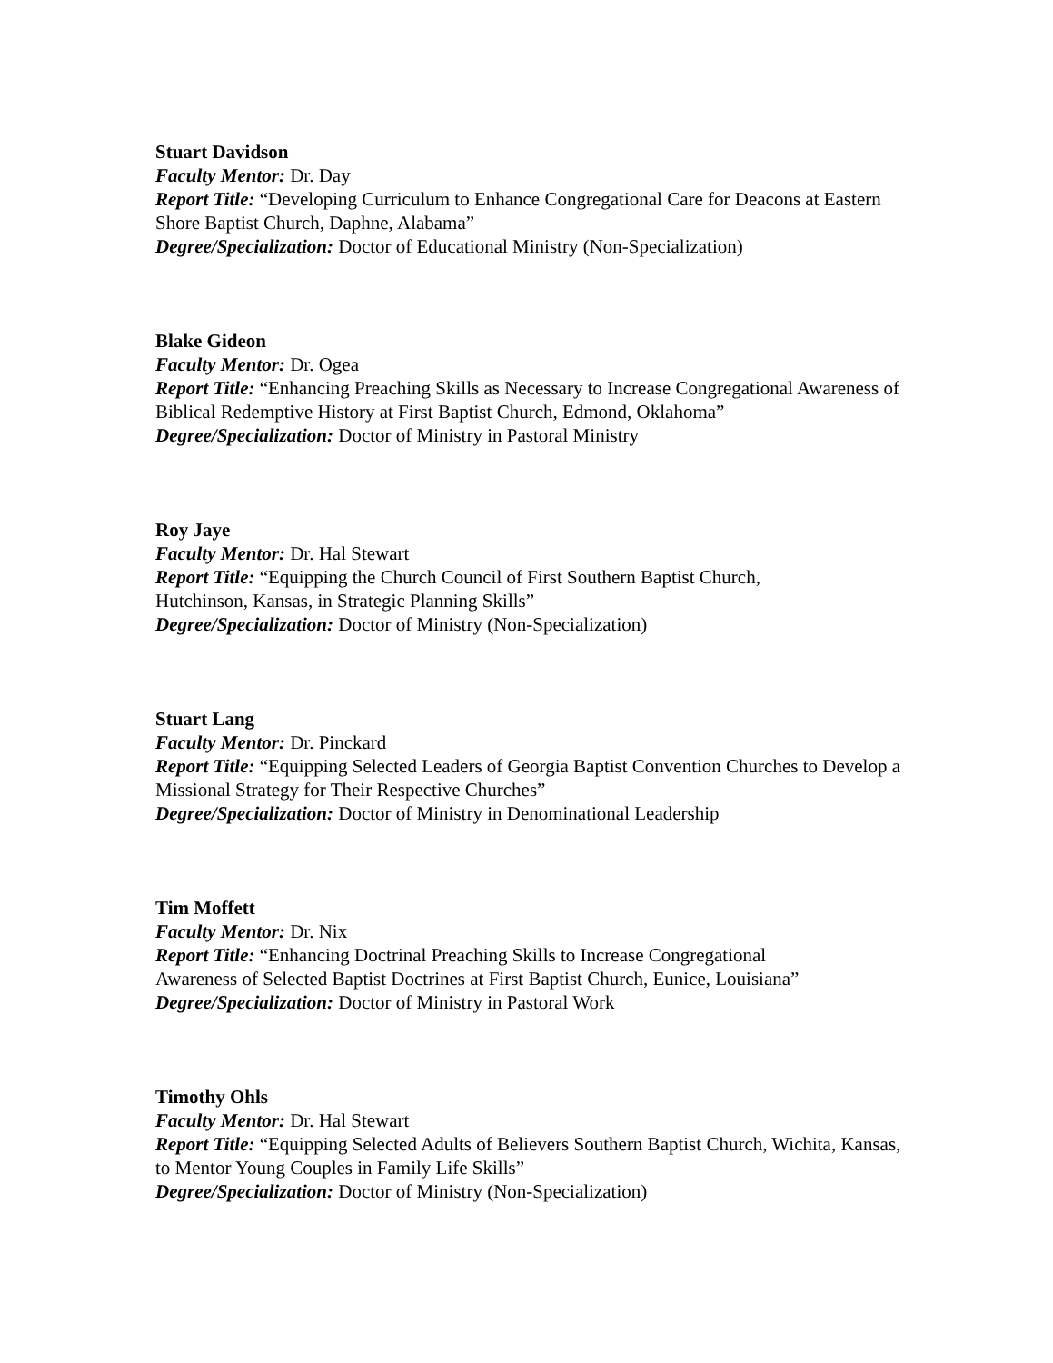Stuart Davidson
Faculty Mentor: Dr. Day
Report Title: “Developing Curriculum to Enhance Congregational Care for Deacons at Eastern Shore Baptist Church, Daphne, Alabama”
Degree/Specialization: Doctor of Educational Ministry (Non-Specialization)
Blake Gideon
Faculty Mentor: Dr. Ogea
Report Title: “Enhancing Preaching Skills as Necessary to Increase Congregational Awareness of Biblical Redemptive History at First Baptist Church, Edmond, Oklahoma”
Degree/Specialization: Doctor of Ministry in Pastoral Ministry
Roy Jaye
Faculty Mentor: Dr. Hal Stewart
Report Title: “Equipping the Church Council of First Southern Baptist Church,
Hutchinson, Kansas, in Strategic Planning Skills”
Degree/Specialization: Doctor of Ministry (Non-Specialization)
Stuart Lang
Faculty Mentor: Dr. Pinckard
Report Title: “Equipping Selected Leaders of Georgia Baptist Convention Churches to Develop a Missional Strategy for Their Respective Churches”
Degree/Specialization: Doctor of Ministry in Denominational Leadership
Tim Moffett
Faculty Mentor: Dr. Nix
Report Title: “Enhancing Doctrinal Preaching Skills to Increase Congregational
Awareness of Selected Baptist Doctrines at First Baptist Church, Eunice, Louisiana”
Degree/Specialization: Doctor of Ministry in Pastoral Work
Timothy Ohls
Faculty Mentor: Dr. Hal Stewart
Report Title: “Equipping Selected Adults of Believers Southern Baptist Church, Wichita, Kansas, to Mentor Young Couples in Family Life Skills”
Degree/Specialization: Doctor of Ministry (Non-Specialization)